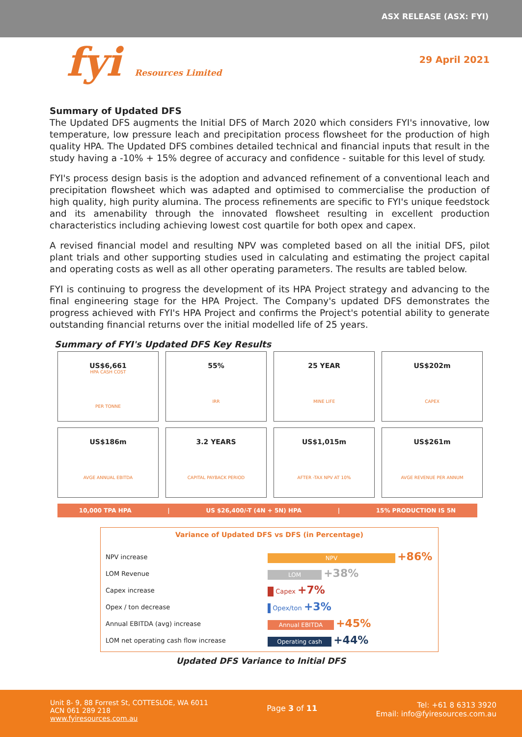ASX RELEASE (ASX: FYI)
fyi Resources Limited
29 April 2021
Summary of Updated DFS
The Updated DFS augments the Initial DFS of March 2020 which considers FYI's innovative, low temperature, low pressure leach and precipitation process flowsheet for the production of high quality HPA. The Updated DFS combines detailed technical and financial inputs that result in the study having a -10% + 15% degree of accuracy and confidence - suitable for this level of study.
FYI's process design basis is the adoption and advanced refinement of a conventional leach and precipitation flowsheet which was adapted and optimised to commercialise the production of high quality, high purity alumina. The process refinements are specific to FYI's unique feedstock and its amenability through the innovated flowsheet resulting in excellent production characteristics including achieving lowest cost quartile for both opex and capex.
A revised financial model and resulting NPV was completed based on all the initial DFS, pilot plant trials and other supporting studies used in calculating and estimating the project capital and operating costs as well as all other operating parameters. The results are tabled below.
FYI is continuing to progress the development of its HPA Project strategy and advancing to the final engineering stage for the HPA Project. The Company's updated DFS demonstrates the progress achieved with FYI's HPA Project and confirms the Project's potential ability to generate outstanding financial returns over the initial modelled life of 25 years.
Summary of FYI's Updated DFS Key Results
US$6,661
HPA CASH COST
PER TONNE
55%
IRR
25 YEAR
MINE LIFE
US$202m
CAPEX
US$186m
AVGE ANNUAL EBITDA
3.2 YEARS
CAPITAL PAYBACK PERIOD
US$1,015m
AFTER -TAX NPV AT 10%
US$261m
AVGE REVENUE PER ANNUM
10,000 TPA HPA | US $26,400/-T (4N + 5N) HPA | 15% PRODUCTION IS 5N
Variance of Updated DFS vs DFS (in Percentage)
| NPV increase | NPV +86% |
| LOM Revenue | LOM +38% |
| Capex increase | Capex +7% |
| Opex / ton decrease | Opex/ton +3% |
| Annual EBITDA (avg) increase | Annual EBITDA +45% |
| LOM net operating cash flow increase | Operating cash +44% |
Updated DFS Variance to Initial DFS
Unit 8- 9, 88 Forrest St, COTTESLOE, WA 6011
ACN 061 289 218
www.fyiresources.com.au
Page 3 of 11
Tel: +61 8 6313 3920
Email: info@fyiresources.com.au